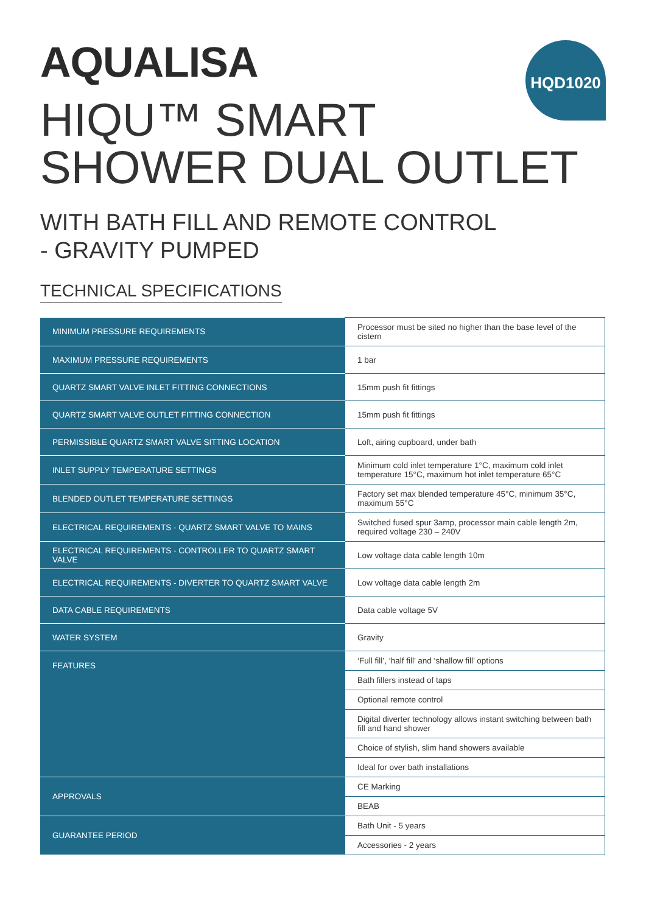AQUALISA HQD1020
HIQU™ SMART
SHOWER DUAL OUTLET
WITH BATH FILL AND REMOTE CONTROL
- GRAVITY PUMPED
TECHNICAL SPECIFICATIONS
| MINIMUM PRESSURE REQUIREMENTS | Processor must be sited no higher than the base level of the cistern |
| MAXIMUM PRESSURE REQUIREMENTS | 1 bar |
| QUARTZ SMART VALVE INLET FITTING CONNECTIONS | 15mm push fit fittings |
| QUARTZ SMART VALVE OUTLET FITTING CONNECTION | 15mm push fit fittings |
| PERMISSIBLE QUARTZ SMART VALVE SITTING LOCATION | Loft, airing cupboard, under bath |
| INLET SUPPLY TEMPERATURE SETTINGS | Minimum cold inlet temperature 1°C, maximum cold inlet temperature 15°C, maximum hot inlet temperature 65°C |
| BLENDED OUTLET TEMPERATURE SETTINGS | Factory set max blended temperature 45°C, minimum 35°C, maximum 55°C |
| ELECTRICAL REQUIREMENTS - QUARTZ SMART VALVE TO MAINS | Switched fused spur 3amp, processor main cable length 2m, required voltage 230 – 240V |
| ELECTRICAL REQUIREMENTS - CONTROLLER TO QUARTZ SMART VALVE | Low voltage data cable length 10m |
| ELECTRICAL REQUIREMENTS - DIVERTER TO QUARTZ SMART VALVE | Low voltage data cable length 2m |
| DATA CABLE REQUIREMENTS | Data cable voltage 5V |
| WATER SYSTEM | Gravity |
| FEATURES | ‘Full fill’, ‘half fill’ and ‘shallow fill’ options |
| | Bath fillers instead of taps |
| | Optional remote control |
| | Digital diverter technology allows instant switching between bath fill and hand shower |
| | Choice of stylish, slim hand showers available |
| | Ideal for over bath installations |
| APPROVALS | CE Marking |
| | BEAB |
| GUARANTEE PERIOD | Bath Unit - 5 years |
| | Accessories - 2 years |